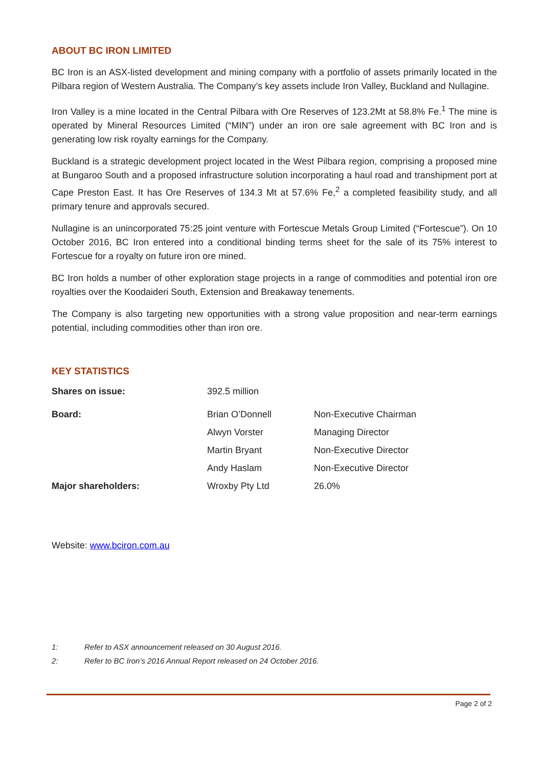ABOUT BC IRON LIMITED
BC Iron is an ASX-listed development and mining company with a portfolio of assets primarily located in the Pilbara region of Western Australia. The Company’s key assets include Iron Valley, Buckland and Nullagine.
Iron Valley is a mine located in the Central Pilbara with Ore Reserves of 123.2Mt at 58.8% Fe.<sup>1</sup> The mine is operated by Mineral Resources Limited (“MIN”) under an iron ore sale agreement with BC Iron and is generating low risk royalty earnings for the Company.
Buckland is a strategic development project located in the West Pilbara region, comprising a proposed mine at Bungaroo South and a proposed infrastructure solution incorporating a haul road and transhipment port at Cape Preston East. It has Ore Reserves of 134.3 Mt at 57.6% Fe,<sup>2</sup> a completed feasibility study, and all primary tenure and approvals secured.
Nullagine is an unincorporated 75:25 joint venture with Fortescue Metals Group Limited (“Fortescue”). On 10 October 2016, BC Iron entered into a conditional binding terms sheet for the sale of its 75% interest to Fortescue for a royalty on future iron ore mined.
BC Iron holds a number of other exploration stage projects in a range of commodities and potential iron ore royalties over the Koodaideri South, Extension and Breakaway tenements.
The Company is also targeting new opportunities with a strong value proposition and near-term earnings potential, including commodities other than iron ore.
KEY STATISTICS
| Shares on issue: | 392.5 million | |
| Board: | Brian O’Donnell | Non-Executive Chairman |
| | Alwyn Vorster | Managing Director |
| | Martin Bryant | Non-Executive Director |
| | Andy Haslam | Non-Executive Director |
| Major shareholders: | Wroxby Pty Ltd | 26.0% |
Website: www.bciron.com.au
1: Refer to ASX announcement released on 30 August 2016.
2: Refer to BC Iron’s 2016 Annual Report released on 24 October 2016.
Page 2 of 2